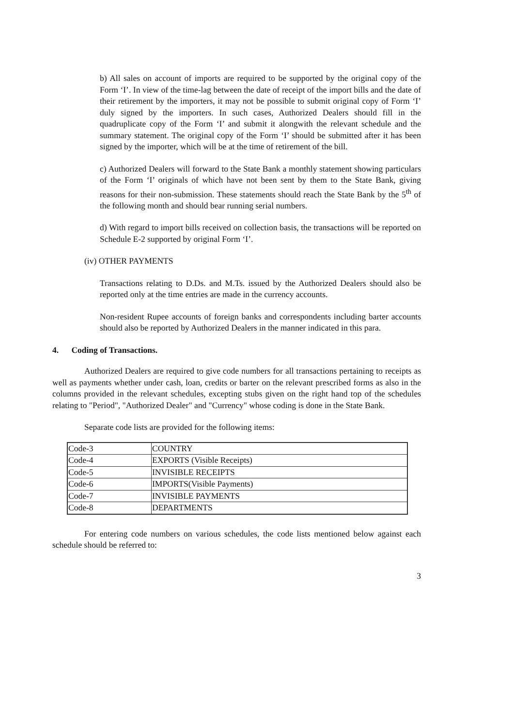b) All sales on account of imports are required to be supported by the original copy of the Form ‘I’. In view of the time-lag between the date of receipt of the import bills and the date of their retirement by the importers, it may not be possible to submit original copy of Form ‘I’ duly signed by the importers. In such cases, Authorized Dealers should fill in the quadruplicate copy of the Form ‘I’ and submit it alongwith the relevant schedule and the summary statement. The original copy of the Form ‘I’ should be submitted after it has been signed by the importer, which will be at the time of retirement of the bill.
c) Authorized Dealers will forward to the State Bank a monthly statement showing particulars of the Form ‘I’ originals of which have not been sent by them to the State Bank, giving reasons for their non-submission. These statements should reach the State Bank by the 5<sup>th</sup> of the following month and should bear running serial numbers.
d) With regard to import bills received on collection basis, the transactions will be reported on Schedule E-2 supported by original Form ‘I’.
(iv) OTHER PAYMENTS
Transactions relating to D.Ds. and M.Ts. issued by the Authorized Dealers should also be reported only at the time entries are made in the currency accounts.
Non-resident Rupee accounts of foreign banks and correspondents including barter accounts should also be reported by Authorized Dealers in the manner indicated in this para.
4. Coding of Transactions.
Authorized Dealers are required to give code numbers for all transactions pertaining to receipts as well as payments whether under cash, loan, credits or barter on the relevant prescribed forms as also in the columns provided in the relevant schedules, excepting stubs given on the right hand top of the schedules relating to "Period", "Authorized Dealer" and "Currency" whose coding is done in the State Bank.
Separate code lists are provided for the following items:
| Code-3 | COUNTRY |
| Code-4 | EXPORTS (Visible Receipts) |
| Code-5 | INVISIBLE RECEIPTS |
| Code-6 | IMPORTS(Visible Payments) |
| Code-7 | INVISIBLE PAYMENTS |
| Code-8 | DEPARTMENTS |
For entering code numbers on various schedules, the code lists mentioned below against each schedule should be referred to:
3